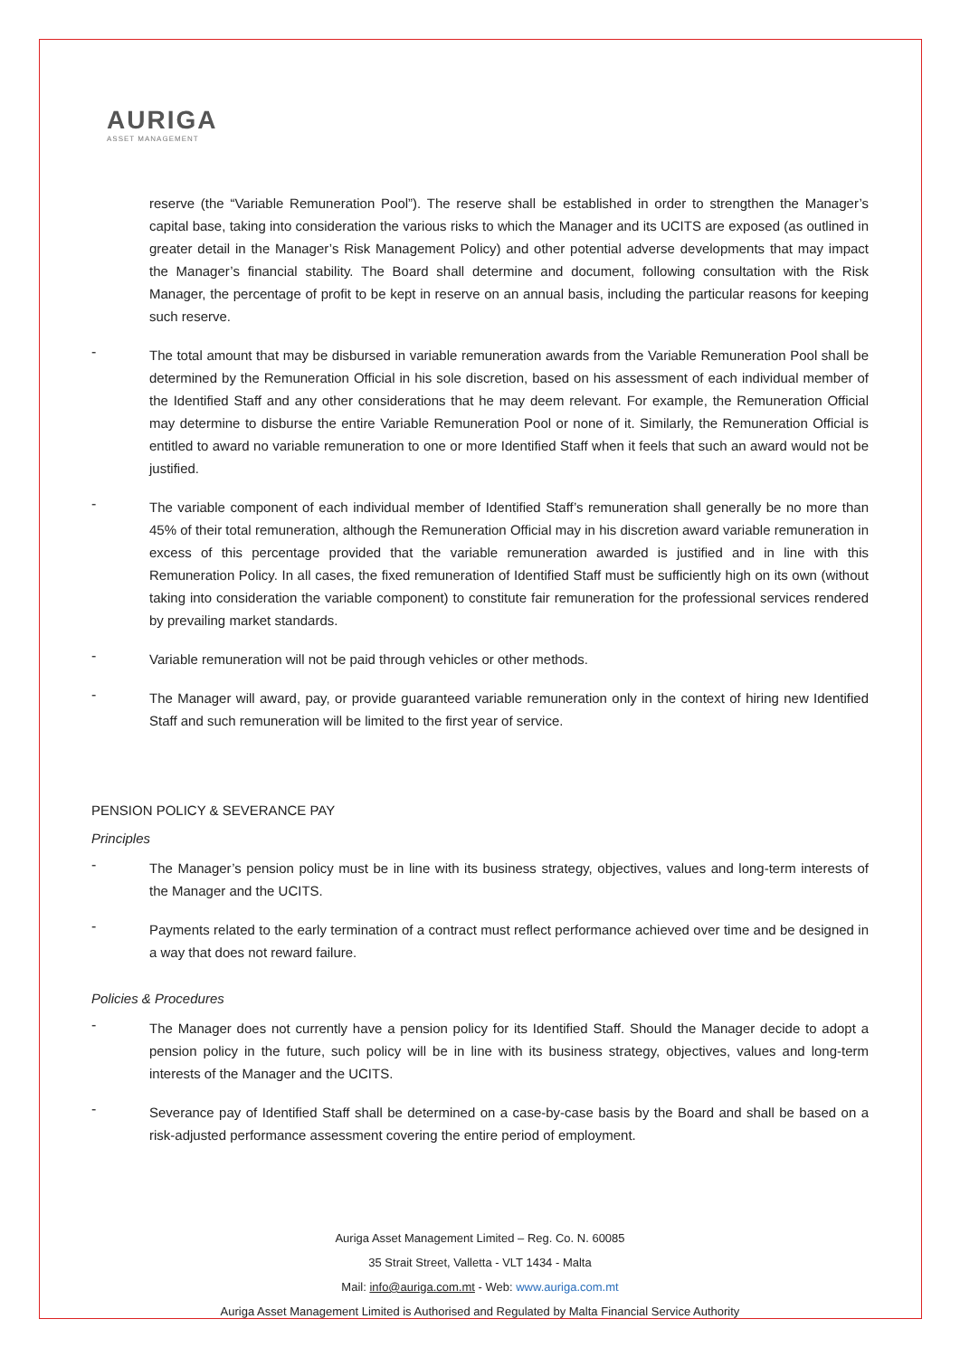AURIGA
ASSET MANAGEMENT
reserve (the “Variable Remuneration Pool”). The reserve shall be established in order to strengthen the Manager’s capital base, taking into consideration the various risks to which the Manager and its UCITS are exposed (as outlined in greater detail in the Manager’s Risk Management Policy) and other potential adverse developments that may impact the Manager’s financial stability. The Board shall determine and document, following consultation with the Risk Manager, the percentage of profit to be kept in reserve on an annual basis, including the particular reasons for keeping such reserve.
-
The total amount that may be disbursed in variable remuneration awards from the Variable Remuneration Pool shall be determined by the Remuneration Official in his sole discretion, based on his assessment of each individual member of the Identified Staff and any other considerations that he may deem relevant. For example, the Remuneration Official may determine to disburse the entire Variable Remuneration Pool or none of it. Similarly, the Remuneration Official is entitled to award no variable remuneration to one or more Identified Staff when it feels that such an award would not be justified.
-
The variable component of each individual member of Identified Staff’s remuneration shall generally be no more than 45% of their total remuneration, although the Remuneration Official may in his discretion award variable remuneration in excess of this percentage provided that the variable remuneration awarded is justified and in line with this Remuneration Policy. In all cases, the fixed remuneration of Identified Staff must be sufficiently high on its own (without taking into consideration the variable component) to constitute fair remuneration for the professional services rendered by prevailing market standards.
-
Variable remuneration will not be paid through vehicles or other methods.
-
The Manager will award, pay, or provide guaranteed variable remuneration only in the context of hiring new Identified Staff and such remuneration will be limited to the first year of service.
PENSION POLICY & SEVERANCE PAY
Principles
-
The Manager’s pension policy must be in line with its business strategy, objectives, values and long-term interests of the Manager and the UCITS.
-
Payments related to the early termination of a contract must reflect performance achieved over time and be designed in a way that does not reward failure.
Policies & Procedures
-
The Manager does not currently have a pension policy for its Identified Staff. Should the Manager decide to adopt a pension policy in the future, such policy will be in line with its business strategy, objectives, values and long-term interests of the Manager and the UCITS.
-
Severance pay of Identified Staff shall be determined on a case-by-case basis by the Board and shall be based on a risk-adjusted performance assessment covering the entire period of employment.
Auriga Asset Management Limited – Reg. Co. N. 60085
35 Strait Street, Valletta - VLT 1434 - Malta
Mail: info@auriga.com.mt - Web: www.auriga.com.mt
Auriga Asset Management Limited is Authorised and Regulated by Malta Financial Service Authority